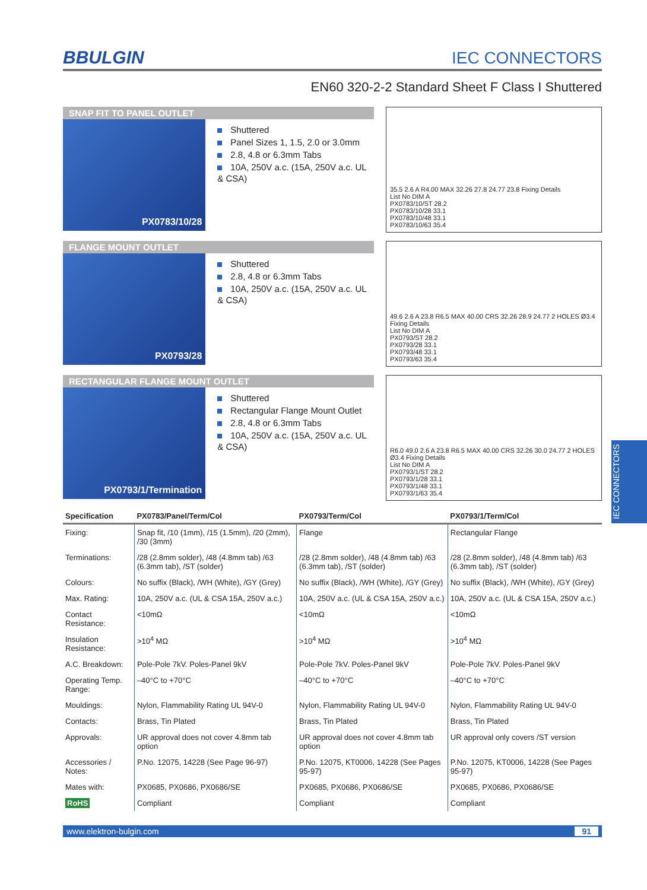BBULGIN
IEC CONNECTORS
EN60 320-2-2 Standard Sheet F Class I Shuttered
SNAP FIT TO PANEL OUTLET
PX0783/10/28
Shuttered
Panel Sizes 1, 1.5, 2.0 or 3.0mm
2.8, 4.8 or 6.3mm Tabs
10A, 250V a.c. (15A, 250V a.c. UL & CSA)
35.5 2.6 A R4.00 MAX 32.26 27.8 24.77 23.8 Fixing Details
List No DIM A
PX0783/10/ST 28.2
PX0783/10/28 33.1
PX0783/10/48 33.1
PX0783/10/63 35.4
FLANGE MOUNT OUTLET
PX0793/28
Shuttered
2.8, 4.8 or 6.3mm Tabs
10A, 250V a.c. (15A, 250V a.c. UL & CSA)
49.6 2.6 A 23.8 R6.5 MAX 40.00 CRS 32.26 28.9 24.77 2 HOLES Ø3.4 Fixing Details
List No DIM A
PX0793/ST 28.2
PX0793/28 33.1
PX0793/48 33.1
PX0793/63 35.4
RECTANGULAR FLANGE MOUNT OUTLET
PX0793/1/Termination
Shuttered
Rectangular Flange Mount Outlet
2.8, 4.8 or 6.3mm Tabs
10A, 250V a.c. (15A, 250V a.c. UL & CSA)
R6.0 49.0 2.6 A 23.8 R6.5 MAX 40.00 CRS 32.26 30.0 24.77 2 HOLES Ø3.4 Fixing Details
List No DIM A
PX0793/1/ST 28.2
PX0793/1/28 33.1
PX0793/1/48 33.1
PX0793/1/63 35.4
| Specification | PX0783/Panel/Term/Col | PX0793/Term/Col | PX0793/1/Term/Col |
| --- | --- | --- | --- |
| Fixing: | Snap fit, /10 (1mm), /15 (1.5mm), /20 (2mm), /30 (3mm) | Flange | Rectangular Flange |
| Terminations: | /28 (2.8mm solder), /48 (4.8mm tab) /63 (6.3mm tab), /ST (solder) | /28 (2.8mm solder), /48 (4.8mm tab) /63 (6.3mm tab), /ST (solder) | /28 (2.8mm solder), /48 (4.8mm tab) /63 (6.3mm tab), /ST (solder) |
| Colours: | No suffix (Black), /WH (White), /GY (Grey) | No suffix (Black), /WH (White), /GY (Grey) | No suffix (Black), /WH (White), /GY (Grey) |
| Max. Rating: | 10A, 250V a.c. (UL & CSA 15A, 250V a.c.) | 10A, 250V a.c. (UL & CSA 15A, 250V a.c.) | 10A, 250V a.c. (UL & CSA 15A, 250V a.c.) |
| Contact Resistance: | <10mΩ | <10mΩ | <10mΩ |
| Insulation Resistance: | >10<sup>4</sup> MΩ | >10<sup>4</sup> MΩ | >10<sup>4</sup> MΩ |
| A.C. Breakdown: | Pole-Pole 7kV. Poles-Panel 9kV | Pole-Pole 7kV. Poles-Panel 9kV | Pole-Pole 7kV. Poles-Panel 9kV |
| Operating Temp. Range: | –40°C to +70°C | –40°C to +70°C | –40°C to +70°C |
| Mouldings: | Nylon, Flammability Rating UL 94V-0 | Nylon, Flammability Rating UL 94V-0 | Nylon, Flammability Rating UL 94V-0 |
| Contacts: | Brass, Tin Plated | Brass, Tin Plated | Brass, Tin Plated |
| Approvals: | UR approval does not cover 4.8mm tab option | UR approval does not cover 4.8mm tab option | UR approval only covers /ST version |
| Accessories / Notes: | P.No. 12075, 14228 (See Page 96-97) | P.No. 12075, KT0006, 14228 (See Pages 95-97) | P.No. 12075, KT0006, 14228 (See Pages 95-97) |
| Mates with: | PX0685, PX0686, PX0686/SE | PX0685, PX0686, PX0686/SE | PX0685, PX0686, PX0686/SE |
| RoHS | Compliant | Compliant | Compliant |
www.elektron-bulgin.com 91
IEC CONNECTORS